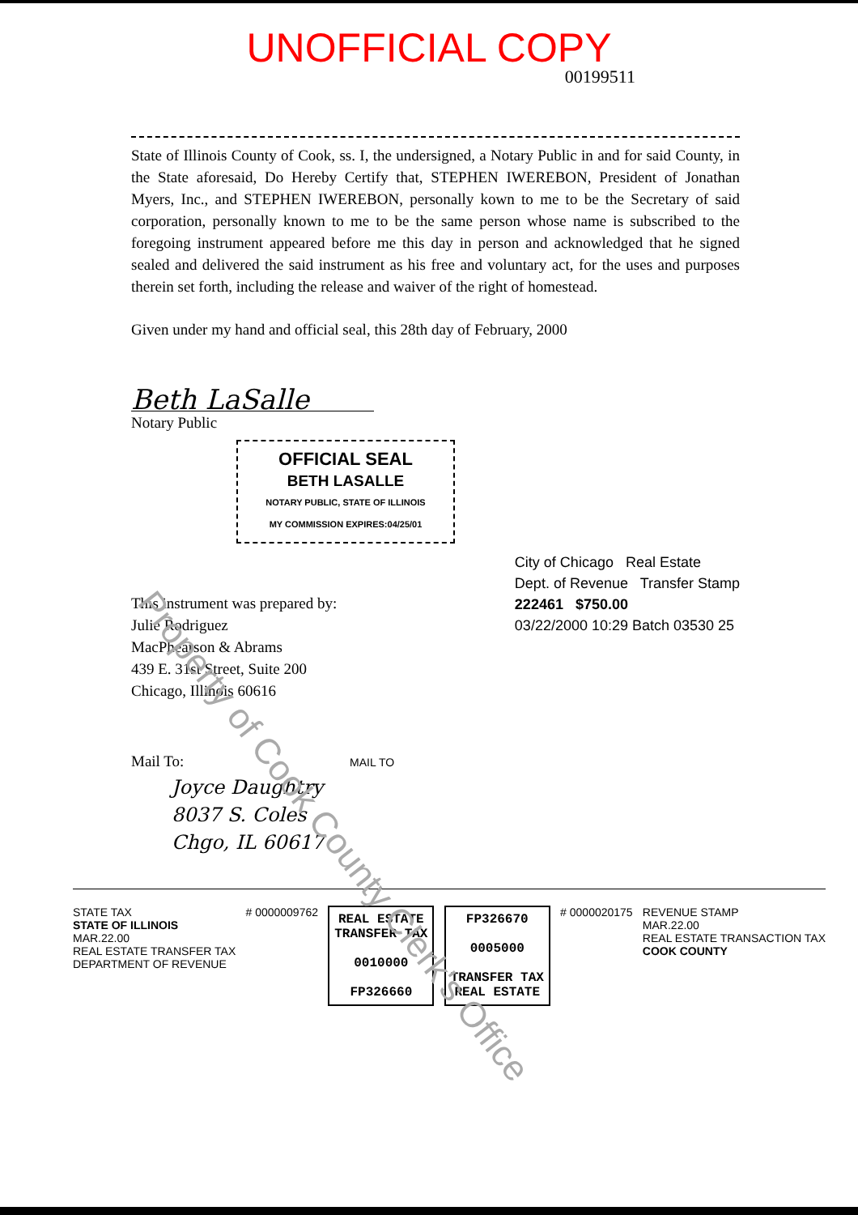UNOFFICIAL COPY
00199511
State of Illinois County of Cook, ss. I, the undersigned, a Notary Public in and for said County, in the State aforesaid, Do Hereby Certify that, STEPHEN IWEREBON, President of Jonathan Myers, Inc., and STEPHEN IWEREBON, personally kown to me to be the Secretary of said corporation, personally known to me to be the same person whose name is subscribed to the foregoing instrument appeared before me this day in person and acknowledged that he signed sealed and delivered the said instrument as his free and voluntary act, for the uses and purposes therein set forth, including the release and waiver of the right of homestead.
Given under my hand and official seal, this 28th day of February, 2000
Beth LaSalle
Notary Public
OFFICIAL SEAL
BETH LASALLE
NOTARY PUBLIC, STATE OF ILLINOIS
MY COMMISSION EXPIRES:04/25/01
This instrument was prepared by:
Julie Rodriguez
MacPhearson & Abrams
439 E. 31st Street, Suite 200
Chicago, Illinois 60616
City of Chicago Real Estate
Dept. of Revenue Transfer Stamp
222461 $750.00
03/22/2000 10:29 Batch 03530 25
Mail To: MAIL TO
Joyce Daughtry
8037 S. Coles
Chgo, IL 60617
STATE TAX
STATE OF ILLINOIS
MAR.22.00
REAL ESTATE TRANSFER TAX
DEPARTMENT OF REVENUE
# 0000009762
REAL ESTATE
TRANSFER TAX
0010000
FP326660
FP326670
0005000
TRANSFER TAX
REAL ESTATE
# 0000020175 REVENUE STAMP
MAR.22.00
REAL ESTATE TRANSACTION TAX
COOK COUNTY
Property of Cook County Clerk's Office